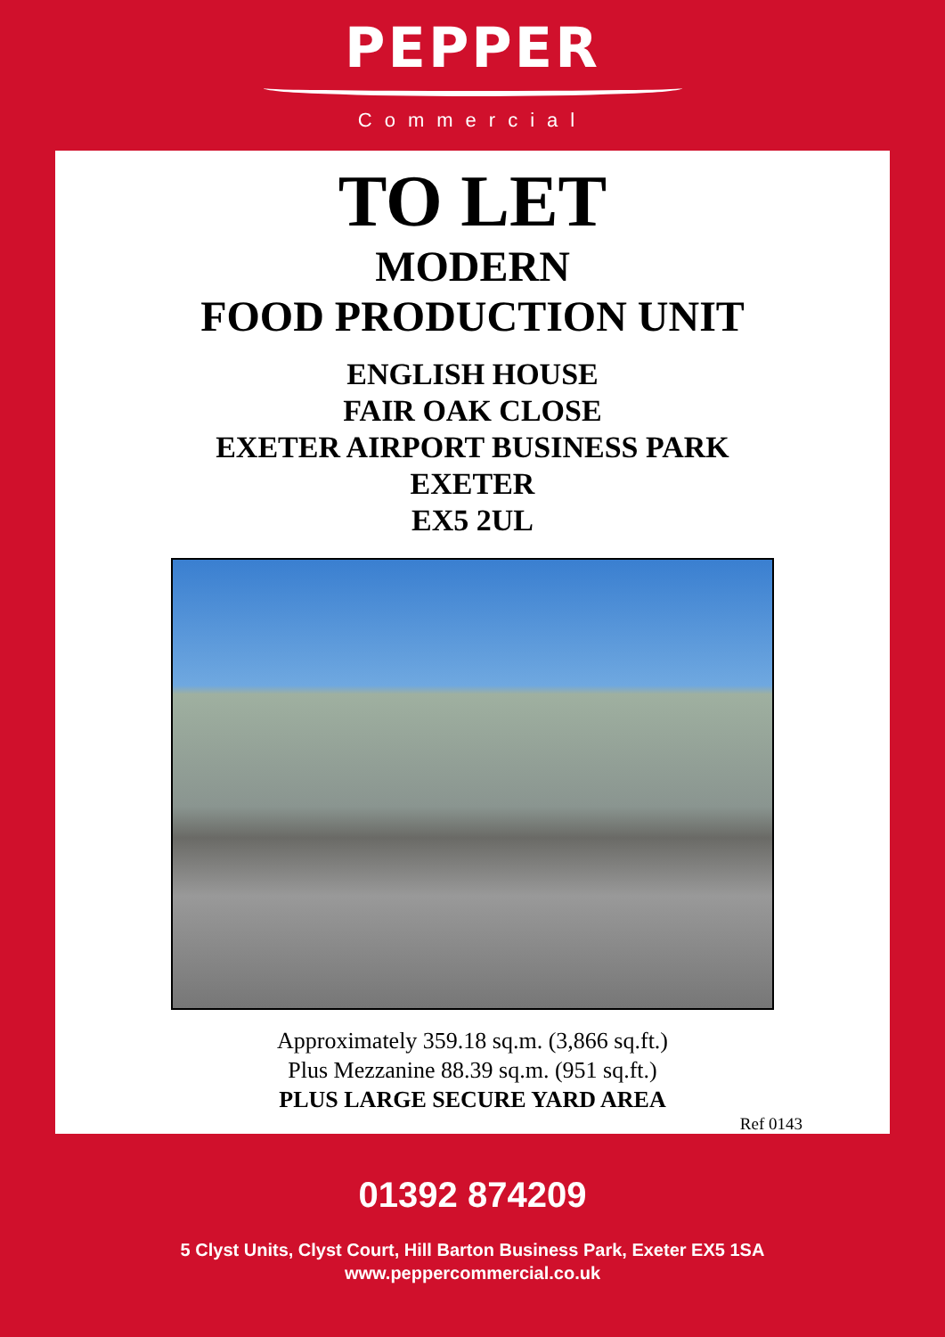PEPPER
Commercial
TO LET
MODERN
FOOD PRODUCTION UNIT
ENGLISH HOUSE
FAIR OAK CLOSE
EXETER AIRPORT BUSINESS PARK
EXETER
EX5 2UL
Approximately 359.18 sq.m. (3,866 sq.ft.)
Plus Mezzanine 88.39 sq.m. (951 sq.ft.)
PLUS LARGE SECURE YARD AREA
Ref 0143
01392 874209
5 Clyst Units, Clyst Court, Hill Barton Business Park, Exeter EX5 1SA
www.peppercommercial.co.uk